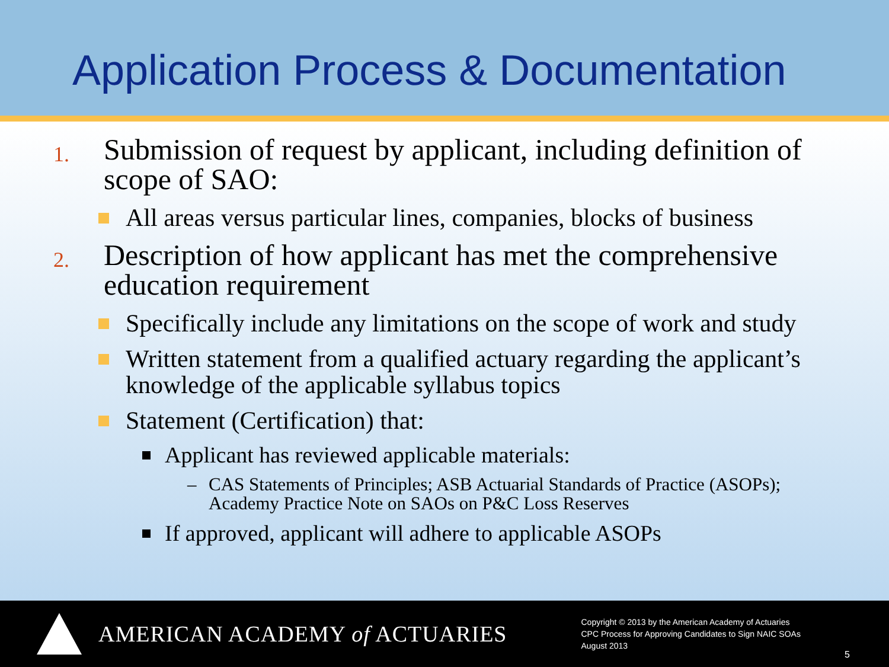Application Process & Documentation
1. Submission of request by applicant, including definition of scope of SAO:
All areas versus particular lines, companies, blocks of business
2. Description of how applicant has met the comprehensive education requirement
Specifically include any limitations on the scope of work and study
Written statement from a qualified actuary regarding the applicant’s knowledge of the applicable syllabus topics
Statement (Certification) that:
Applicant has reviewed applicable materials:
– CAS Statements of Principles; ASB Actuarial Standards of Practice (ASOPs); Academy Practice Note on SAOs on P&C Loss Reserves
If approved, applicant will adhere to applicable ASOPs
AMERICAN ACADEMY of ACTUARIES
Copyright © 2013 by the American Academy of Actuaries
CPC Process for Approving Candidates to Sign NAIC SOAs
August 2013
5